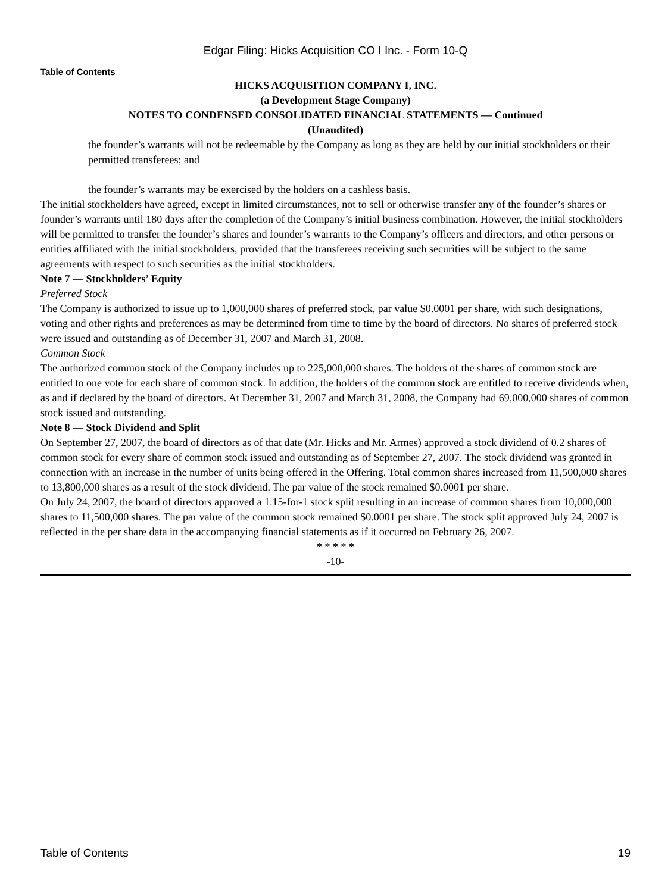Edgar Filing: Hicks Acquisition CO I Inc. - Form 10-Q
Table of Contents
HICKS ACQUISITION COMPANY I, INC.
(a Development Stage Company)
NOTES TO CONDENSED CONSOLIDATED FINANCIAL STATEMENTS — Continued
(Unaudited)
the founder’s warrants will not be redeemable by the Company as long as they are held by our initial stockholders or their permitted transferees; and
the founder’s warrants may be exercised by the holders on a cashless basis.
The initial stockholders have agreed, except in limited circumstances, not to sell or otherwise transfer any of the founder’s shares or founder’s warrants until 180 days after the completion of the Company’s initial business combination. However, the initial stockholders will be permitted to transfer the founder’s shares and founder’s warrants to the Company’s officers and directors, and other persons or entities affiliated with the initial stockholders, provided that the transferees receiving such securities will be subject to the same agreements with respect to such securities as the initial stockholders.
Note 7 — Stockholders’ Equity
Preferred Stock
The Company is authorized to issue up to 1,000,000 shares of preferred stock, par value $0.0001 per share, with such designations, voting and other rights and preferences as may be determined from time to time by the board of directors. No shares of preferred stock were issued and outstanding as of December 31, 2007 and March 31, 2008.
Common Stock
The authorized common stock of the Company includes up to 225,000,000 shares. The holders of the shares of common stock are entitled to one vote for each share of common stock. In addition, the holders of the common stock are entitled to receive dividends when, as and if declared by the board of directors. At December 31, 2007 and March 31, 2008, the Company had 69,000,000 shares of common stock issued and outstanding.
Note 8 — Stock Dividend and Split
On September 27, 2007, the board of directors as of that date (Mr. Hicks and Mr. Armes) approved a stock dividend of 0.2 shares of common stock for every share of common stock issued and outstanding as of September 27, 2007. The stock dividend was granted in connection with an increase in the number of units being offered in the Offering. Total common shares increased from 11,500,000 shares to 13,800,000 shares as a result of the stock dividend. The par value of the stock remained $0.0001 per share.
On July 24, 2007, the board of directors approved a 1.15-for-1 stock split resulting in an increase of common shares from 10,000,000 shares to 11,500,000 shares. The par value of the common stock remained $0.0001 per share. The stock split approved July 24, 2007 is reflected in the per share data in the accompanying financial statements as if it occurred on February 26, 2007.
* * * * *
-10-
Table of Contents 19